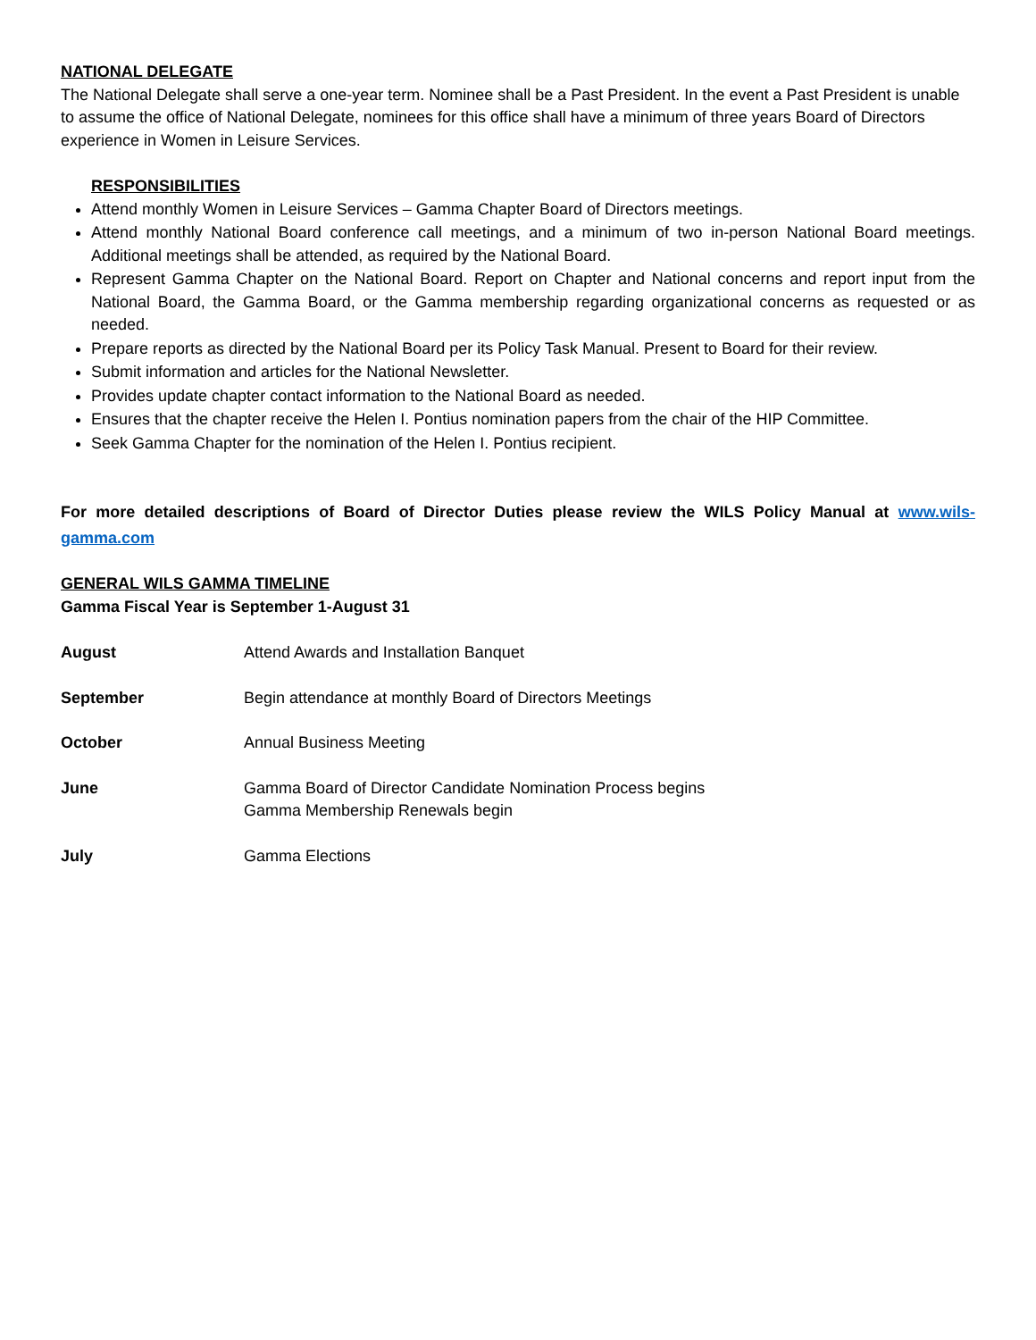NATIONAL DELEGATE
The National Delegate shall serve a one-year term. Nominee shall be a Past President. In the event a Past President is unable to assume the office of National Delegate, nominees for this office shall have a minimum of three years Board of Directors experience in Women in Leisure Services.
RESPONSIBILITIES
Attend monthly Women in Leisure Services – Gamma Chapter Board of Directors meetings.
Attend monthly National Board conference call meetings, and a minimum of two in-person National Board meetings. Additional meetings shall be attended, as required by the National Board.
Represent Gamma Chapter on the National Board. Report on Chapter and National concerns and report input from the National Board, the Gamma Board, or the Gamma membership regarding organizational concerns as requested or as needed.
Prepare reports as directed by the National Board per its Policy Task Manual. Present to Board for their review.
Submit information and articles for the National Newsletter.
Provides update chapter contact information to the National Board as needed.
Ensures that the chapter receive the Helen I. Pontius nomination papers from the chair of the HIP Committee.
Seek Gamma Chapter for the nomination of the Helen I. Pontius recipient.
For more detailed descriptions of Board of Director Duties please review the WILS Policy Manual at www.wils-gamma.com
GENERAL WILS GAMMA TIMELINE
Gamma Fiscal Year is September 1-August 31
| August | Attend Awards and Installation Banquet |
| September | Begin attendance at monthly Board of Directors Meetings |
| October | Annual Business Meeting |
| June | Gamma Board of Director Candidate Nomination Process begins Gamma Membership Renewals begin |
| July | Gamma Elections |